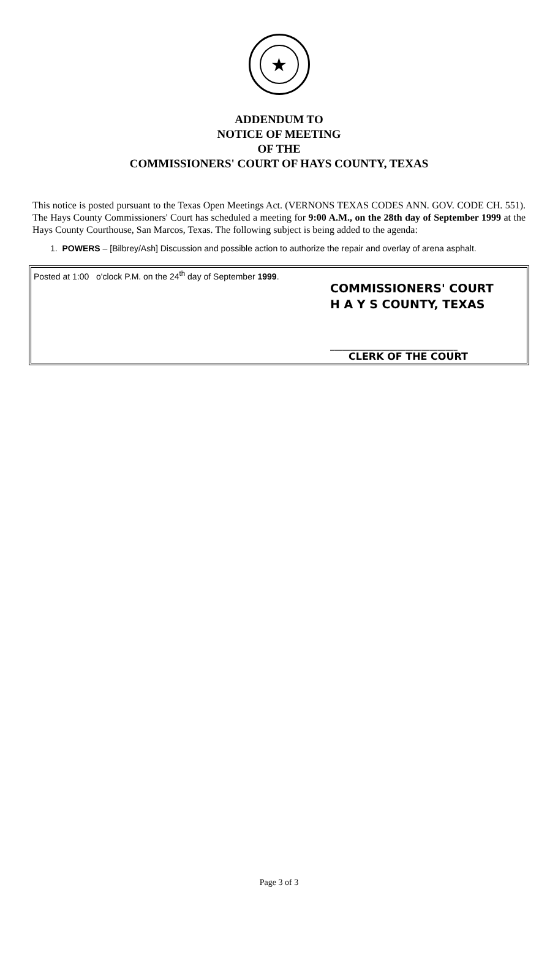★
ADDENDUM TO
NOTICE OF MEETING
OF THE
COMMISSIONERS' COURT OF HAYS COUNTY, TEXAS
This notice is posted pursuant to the Texas Open Meetings Act. (VERNONS TEXAS CODES ANN. GOV. CODE CH. 551). The Hays County Commissioners' Court has scheduled a meeting for 9:00 A.M., on the 28th day of September 1999 at the Hays County Courthouse, San Marcos, Texas. The following subject is being added to the agenda:
1. POWERS – [Bilbrey/Ash] Discussion and possible action to authorize the repair and overlay of arena asphalt.
Posted at 1:00 o'clock P.M. on the 24<sup>th</sup> day of September 1999.
COMMISSIONERS' COURT
H A Y S COUNTY, TEXAS
________________________________
CLERK OF THE COURT
Page 3 of 3